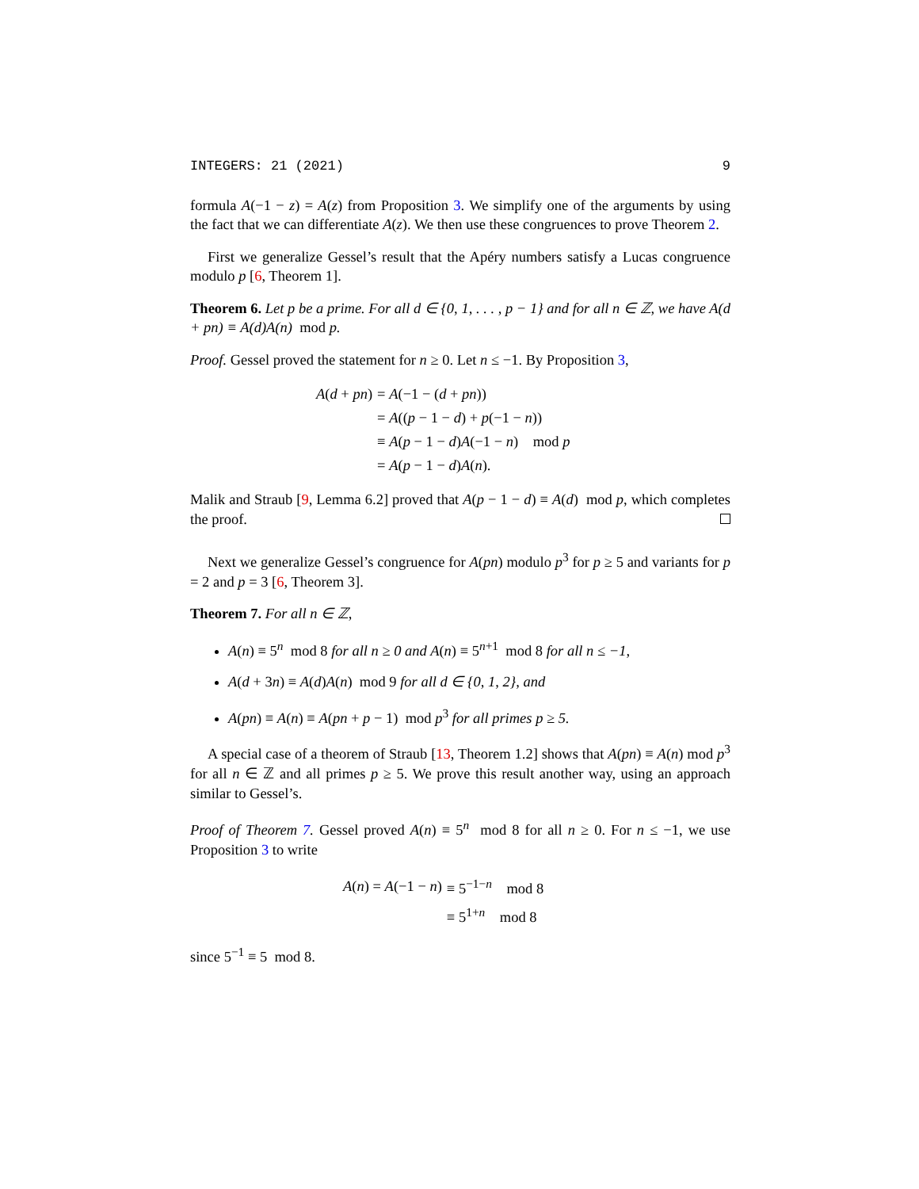INTEGERS: 21 (2021) 9
formula A(−1 − z) = A(z) from Proposition 3. We simplify one of the arguments by using the fact that we can differentiate A(z). We then use these congruences to prove Theorem 2.
First we generalize Gessel’s result that the Apéry numbers satisfy a Lucas congruence modulo p [6, Theorem 1].
Theorem 6. Let p be a prime. For all d ∈ {0, 1, . . . , p − 1} and for all n ∈ ℤ, we have A(d + pn) ≡ A(d)A(n) mod p.
Proof. Gessel proved the statement for n ≥ 0. Let n ≤ −1. By Proposition 3,
| A ( d + pn ) | = A (−1 − ( d + pn )) |
| | = A (( p − 1 − d ) + p (−1 − n )) |
| | ≡ A ( p − 1 − d ) A (−1 − n ) mod p |
| | = A ( p − 1 − d ) A ( n ). |
Malik and Straub [9, Lemma 6.2] proved that A(p − 1 − d) ≡ A(d) mod p, which completes the proof.
Next we generalize Gessel’s congruence for A(pn) modulo p<sup>3</sup> for p ≥ 5 and variants for p = 2 and p = 3 [6, Theorem 3].
Theorem 7. For all n ∈ ℤ,
A(n) ≡ 5<sup>n</sup> mod 8 for all n ≥ 0 and A(n) ≡ 5<sup>n+1</sup> mod 8 for all n ≤ −1,
A(d + 3n) ≡ A(d)A(n) mod 9 for all d ∈ {0, 1, 2}, and
A(pn) ≡ A(n) ≡ A(pn + p − 1) mod p<sup>3</sup> for all primes p ≥ 5.
A special case of a theorem of Straub [13, Theorem 1.2] shows that A(pn) ≡ A(n) mod p<sup>3</sup> for all n ∈ ℤ and all primes p ≥ 5. We prove this result another way, using an approach similar to Gessel’s.
Proof of Theorem 7. Gessel proved A(n) ≡ 5<sup>n</sup> mod 8 for all n ≥ 0. For n ≤ −1, we use Proposition 3 to write
| A ( n ) = A (−1 − n ) | ≡ 5<sup>−1−n</sup> mod 8 |
| | ≡ 5<sup>1+n</sup> mod 8 |
since 5<sup>−1</sup> ≡ 5 mod 8.